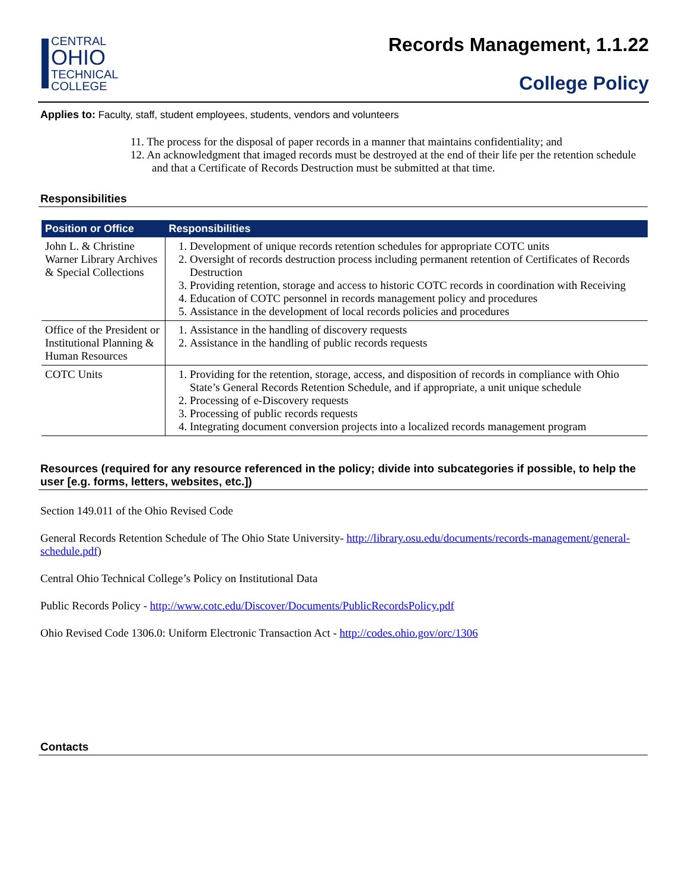CENTRAL
OHIO
TECHNICAL
COLLEGE
Records Management, 1.1.22
College Policy
Applies to: Faculty, staff, student employees, students, vendors and volunteers
11. The process for the disposal of paper records in a manner that maintains confidentiality; and
12. An acknowledgment that imaged records must be destroyed at the end of their life per the retention schedule and that a Certificate of Records Destruction must be submitted at that time.
Responsibilities
| Position or Office | Responsibilities |
| --- | --- |
| John L. & Christine Warner Library Archives & Special Collections | 1. Development of unique records retention schedules for appropriate COTC units 2. Oversight of records destruction process including permanent retention of Certificates of Records Destruction 3. Providing retention, storage and access to historic COTC records in coordination with Receiving 4. Education of COTC personnel in records management policy and procedures 5. Assistance in the development of local records policies and procedures |
| Office of the President or Institutional Planning & Human Resources | 1. Assistance in the handling of discovery requests 2. Assistance in the handling of public records requests |
| COTC Units | 1. Providing for the retention, storage, access, and disposition of records in compliance with Ohio State’s General Records Retention Schedule, and if appropriate, a unit unique schedule 2. Processing of e-Discovery requests 3. Processing of public records requests 4. Integrating document conversion projects into a localized records management program |
Resources (required for any resource referenced in the policy; divide into subcategories if possible, to help the user [e.g. forms, letters, websites, etc.])
Section 149.011 of the Ohio Revised Code
General Records Retention Schedule of The Ohio State University- http://library.osu.edu/documents/records-management/general-schedule.pdf)
Central Ohio Technical College’s Policy on Institutional Data
Public Records Policy - http://www.cotc.edu/Discover/Documents/PublicRecordsPolicy.pdf
Ohio Revised Code 1306.0: Uniform Electronic Transaction Act - http://codes.ohio.gov/orc/1306
Contacts